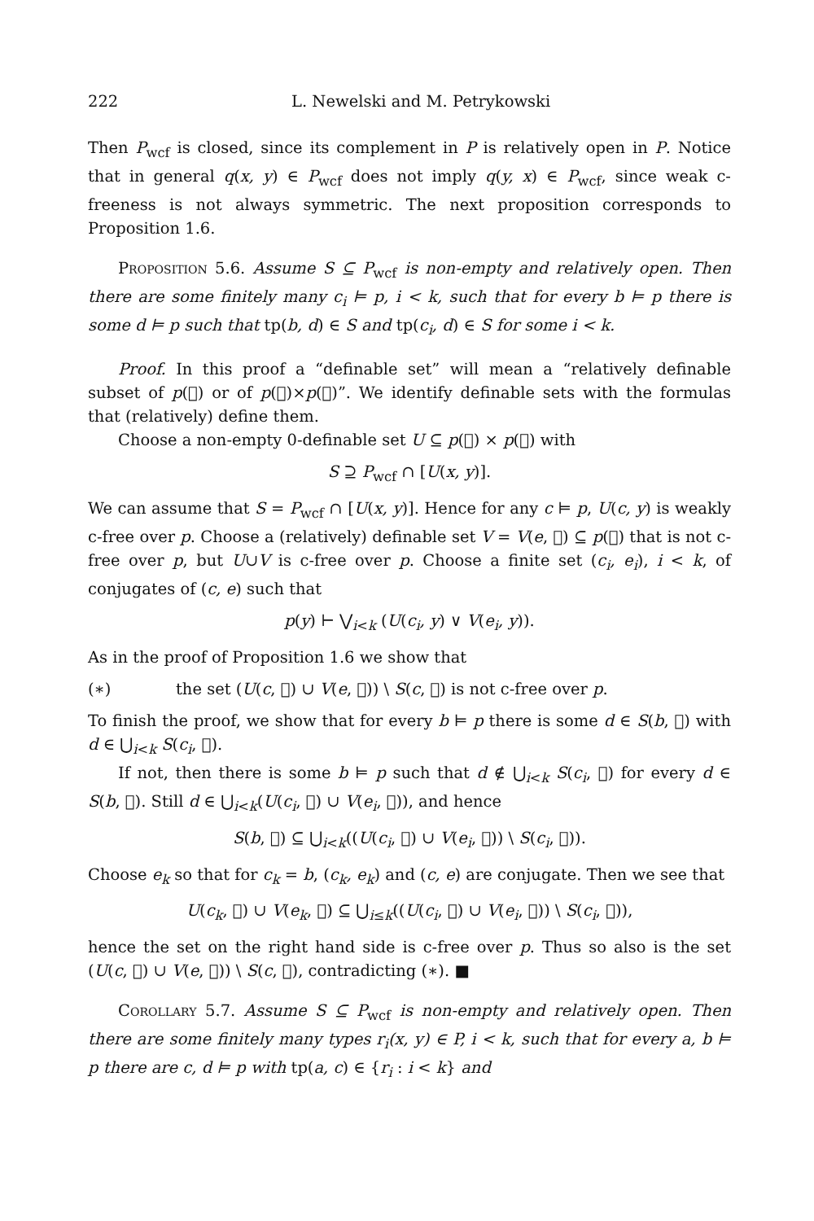222 L. Newelski and M. Petrykowski
Then P<sub>wcf</sub> is closed, since its complement in P is relatively open in P. Notice that in general q(x, y) ∈ P<sub>wcf</sub> does not imply q(y, x) ∈ P<sub>wcf</sub>, since weak c-freeness is not always symmetric. The next proposition corresponds to Proposition 1.6.
Proposition 5.6. Assume S ⊆ P<sub>wcf</sub> is non-empty and relatively open. Then there are some finitely many c<sub>i</sub> ⊨ p, i < k, such that for every b ⊨ p there is some d ⊨ p such that tp(b, d) ∈ S and tp(c<sub>i</sub>, d) ∈ S for some i < k.
Proof. In this proof a “definable set” will mean a “relatively definable subset of p(𝔆) or of p(𝔆)×p(𝔆)”. We identify definable sets with the formulas that (relatively) define them.
Choose a non-empty 0-definable set U ⊆ p(𝔆) × p(𝔆) with
S ⊇ P<sub>wcf</sub> ∩ [U(x, y)].
We can assume that S = P<sub>wcf</sub> ∩ [U(x, y)]. Hence for any c ⊨ p, U(c, y) is weakly c-free over p. Choose a (relatively) definable set V = V(e, 𝔆) ⊆ p(𝔆) that is not c-free over p, but U∪V is c-free over p. Choose a finite set (c<sub>i</sub>, e<sub>i</sub>), i < k, of conjugates of (c, e) such that
p(y) ⊢ ⋁<sub>i<k</sub> (U(c<sub>i</sub>, y) ∨ V(e<sub>i</sub>, y)).
As in the proof of Proposition 1.6 we show that
(∗) the set (U(c, 𝔆) ∪ V(e, 𝔆)) \ S(c, 𝔆) is not c-free over p.
To finish the proof, we show that for every b ⊨ p there is some d ∈ S(b, 𝔆) with d ∈ ⋃<sub>i<k</sub> S(c<sub>i</sub>, 𝔆).
If not, then there is some b ⊨ p such that d ∉ ⋃<sub>i<k</sub> S(c<sub>i</sub>, 𝔆) for every d ∈ S(b, 𝔆). Still d ∈ ⋃<sub>i<k</sub>(U(c<sub>i</sub>, 𝔆) ∪ V(e<sub>i</sub>, 𝔆)), and hence
S(b, 𝔆) ⊆ ⋃<sub>i<k</sub>((U(c<sub>i</sub>, 𝔆) ∪ V(e<sub>i</sub>, 𝔆)) \ S(c<sub>i</sub>, 𝔆)).
Choose e<sub>k</sub> so that for c<sub>k</sub> = b, (c<sub>k</sub>, e<sub>k</sub>) and (c, e) are conjugate. Then we see that
U(c<sub>k</sub>, 𝔆) ∪ V(e<sub>k</sub>, 𝔆) ⊆ ⋃<sub>i≤k</sub>((U(c<sub>i</sub>, 𝔆) ∪ V(e<sub>i</sub>, 𝔆)) \ S(c<sub>i</sub>, 𝔆)),
hence the set on the right hand side is c-free over p. Thus so also is the set (U(c, 𝔆) ∪ V(e, 𝔆)) \ S(c, 𝔆), contradicting (∗). ■
Corollary 5.7. Assume S ⊆ P<sub>wcf</sub> is non-empty and relatively open. Then there are some finitely many types r<sub>i</sub>(x, y) ∈ P, i < k, such that for every a, b ⊨ p there are c, d ⊨ p with tp(a, c) ∈ {r<sub>i</sub> : i < k} and